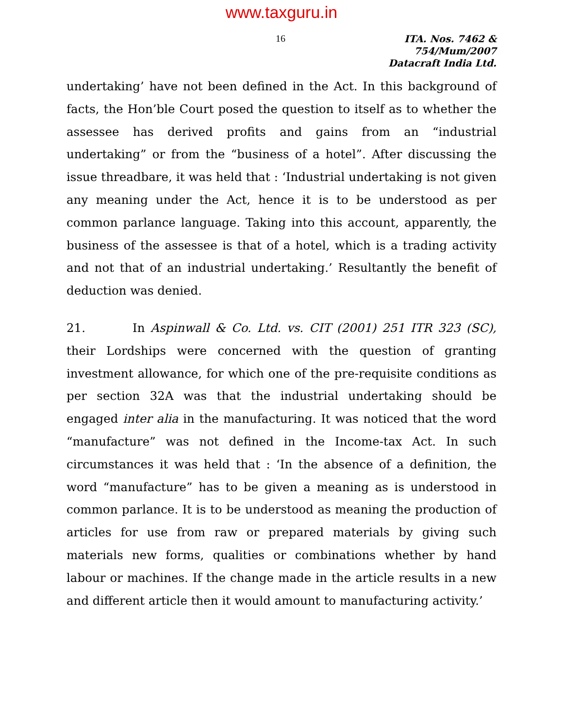www.taxguru.in
16
ITA. Nos. 7462 & 754/Mum/2007
Datacraft India Ltd.
undertaking’ have not been defined in the Act. In this background of facts, the Hon’ble Court posed the question to itself as to whether the assessee has derived profits and gains from an “industrial undertaking” or from the “business of a hotel”. After discussing the issue threadbare, it was held that : ‘Industrial undertaking is not given any meaning under the Act, hence it is to be understood as per common parlance language. Taking into this account, apparently, the business of the assessee is that of a hotel, which is a trading activity and not that of an industrial undertaking.’ Resultantly the benefit of deduction was denied.
21. In Aspinwall & Co. Ltd. vs. CIT (2001) 251 ITR 323 (SC), their Lordships were concerned with the question of granting investment allowance, for which one of the pre-requisite conditions as per section 32A was that the industrial undertaking should be engaged inter alia in the manufacturing. It was noticed that the word “manufacture” was not defined in the Income-tax Act. In such circumstances it was held that : ‘In the absence of a definition, the word “manufacture” has to be given a meaning as is understood in common parlance. It is to be understood as meaning the production of articles for use from raw or prepared materials by giving such materials new forms, qualities or combinations whether by hand labour or machines. If the change made in the article results in a new and different article then it would amount to manufacturing activity.’